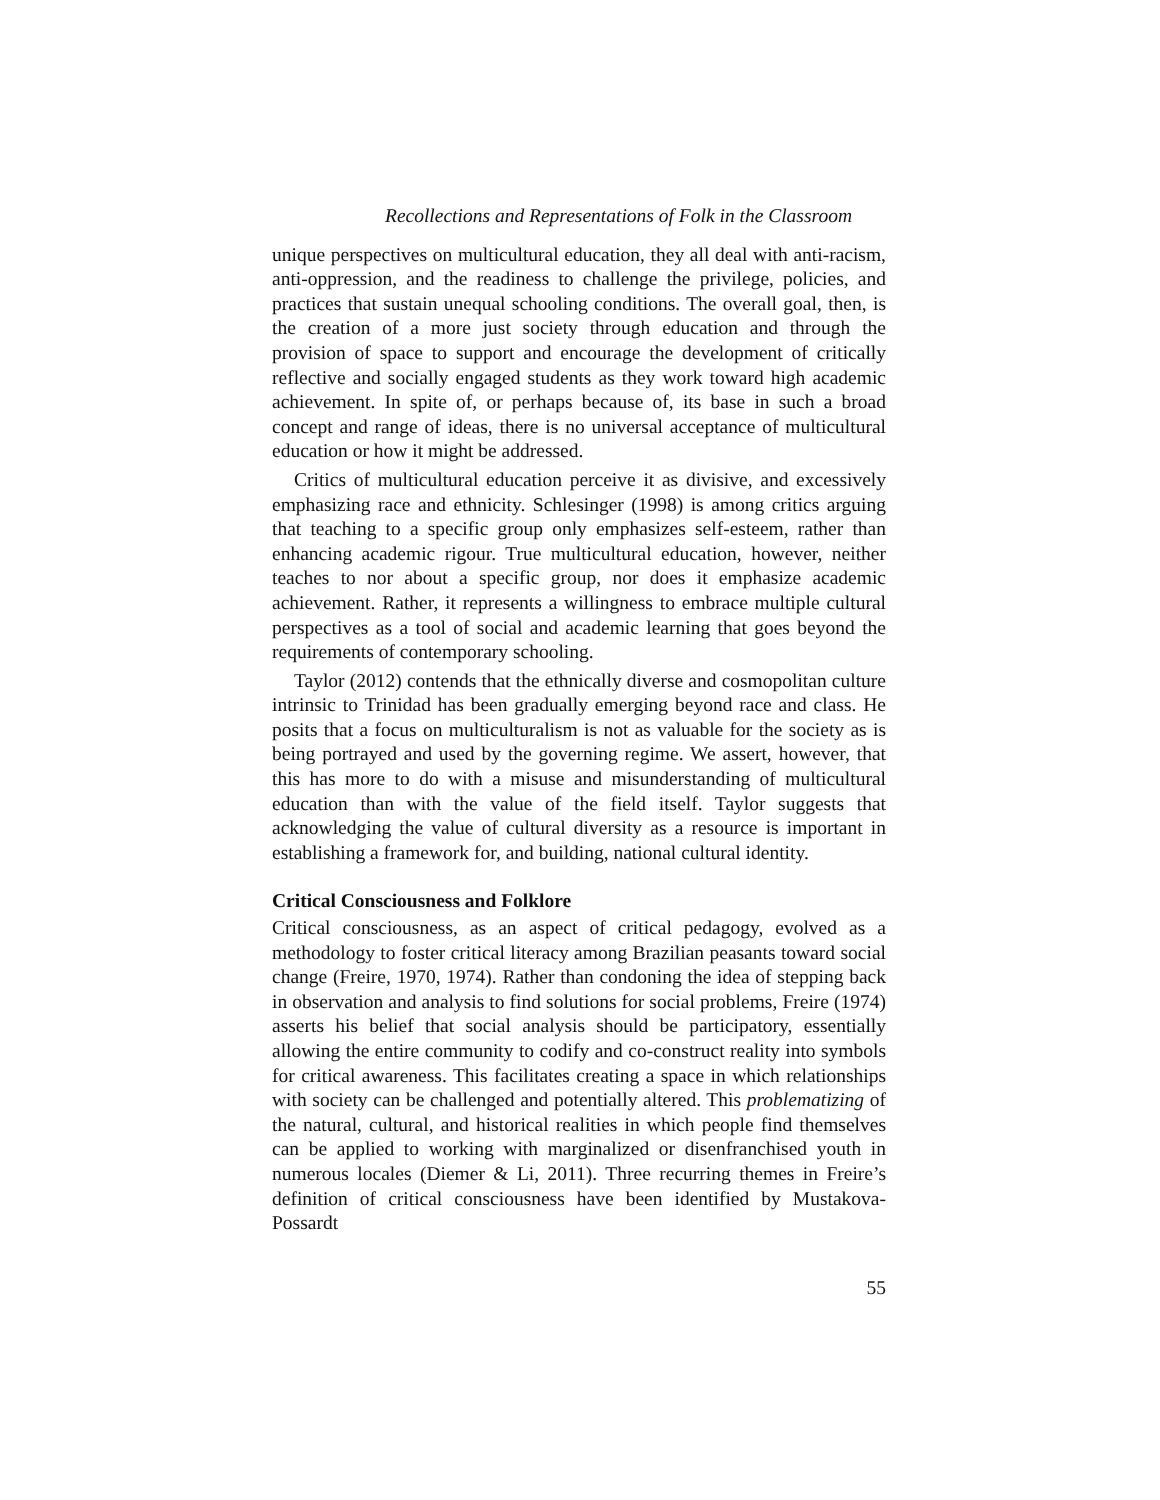Recollections and Representations of Folk in the Classroom
unique perspectives on multicultural education, they all deal with anti-racism, anti-oppression, and the readiness to challenge the privilege, policies, and practices that sustain unequal schooling conditions. The overall goal, then, is the creation of a more just society through education and through the provision of space to support and encourage the development of critically reflective and socially engaged students as they work toward high academic achievement. In spite of, or perhaps because of, its base in such a broad concept and range of ideas, there is no universal acceptance of multicultural education or how it might be addressed.
Critics of multicultural education perceive it as divisive, and excessively emphasizing race and ethnicity. Schlesinger (1998) is among critics arguing that teaching to a specific group only emphasizes self-esteem, rather than enhancing academic rigour. True multicultural education, however, neither teaches to nor about a specific group, nor does it emphasize academic achievement. Rather, it represents a willingness to embrace multiple cultural perspectives as a tool of social and academic learning that goes beyond the requirements of contemporary schooling.
Taylor (2012) contends that the ethnically diverse and cosmopolitan culture intrinsic to Trinidad has been gradually emerging beyond race and class. He posits that a focus on multiculturalism is not as valuable for the society as is being portrayed and used by the governing regime. We assert, however, that this has more to do with a misuse and misunderstanding of multicultural education than with the value of the field itself. Taylor suggests that acknowledging the value of cultural diversity as a resource is important in establishing a framework for, and building, national cultural identity.
Critical Consciousness and Folklore
Critical consciousness, as an aspect of critical pedagogy, evolved as a methodology to foster critical literacy among Brazilian peasants toward social change (Freire, 1970, 1974). Rather than condoning the idea of stepping back in observation and analysis to find solutions for social problems, Freire (1974) asserts his belief that social analysis should be participatory, essentially allowing the entire community to codify and co-construct reality into symbols for critical awareness. This facilitates creating a space in which relationships with society can be challenged and potentially altered. This problematizing of the natural, cultural, and historical realities in which people find themselves can be applied to working with marginalized or disenfranchised youth in numerous locales (Diemer & Li, 2011). Three recurring themes in Freire’s definition of critical consciousness have been identified by Mustakova-Possardt
55